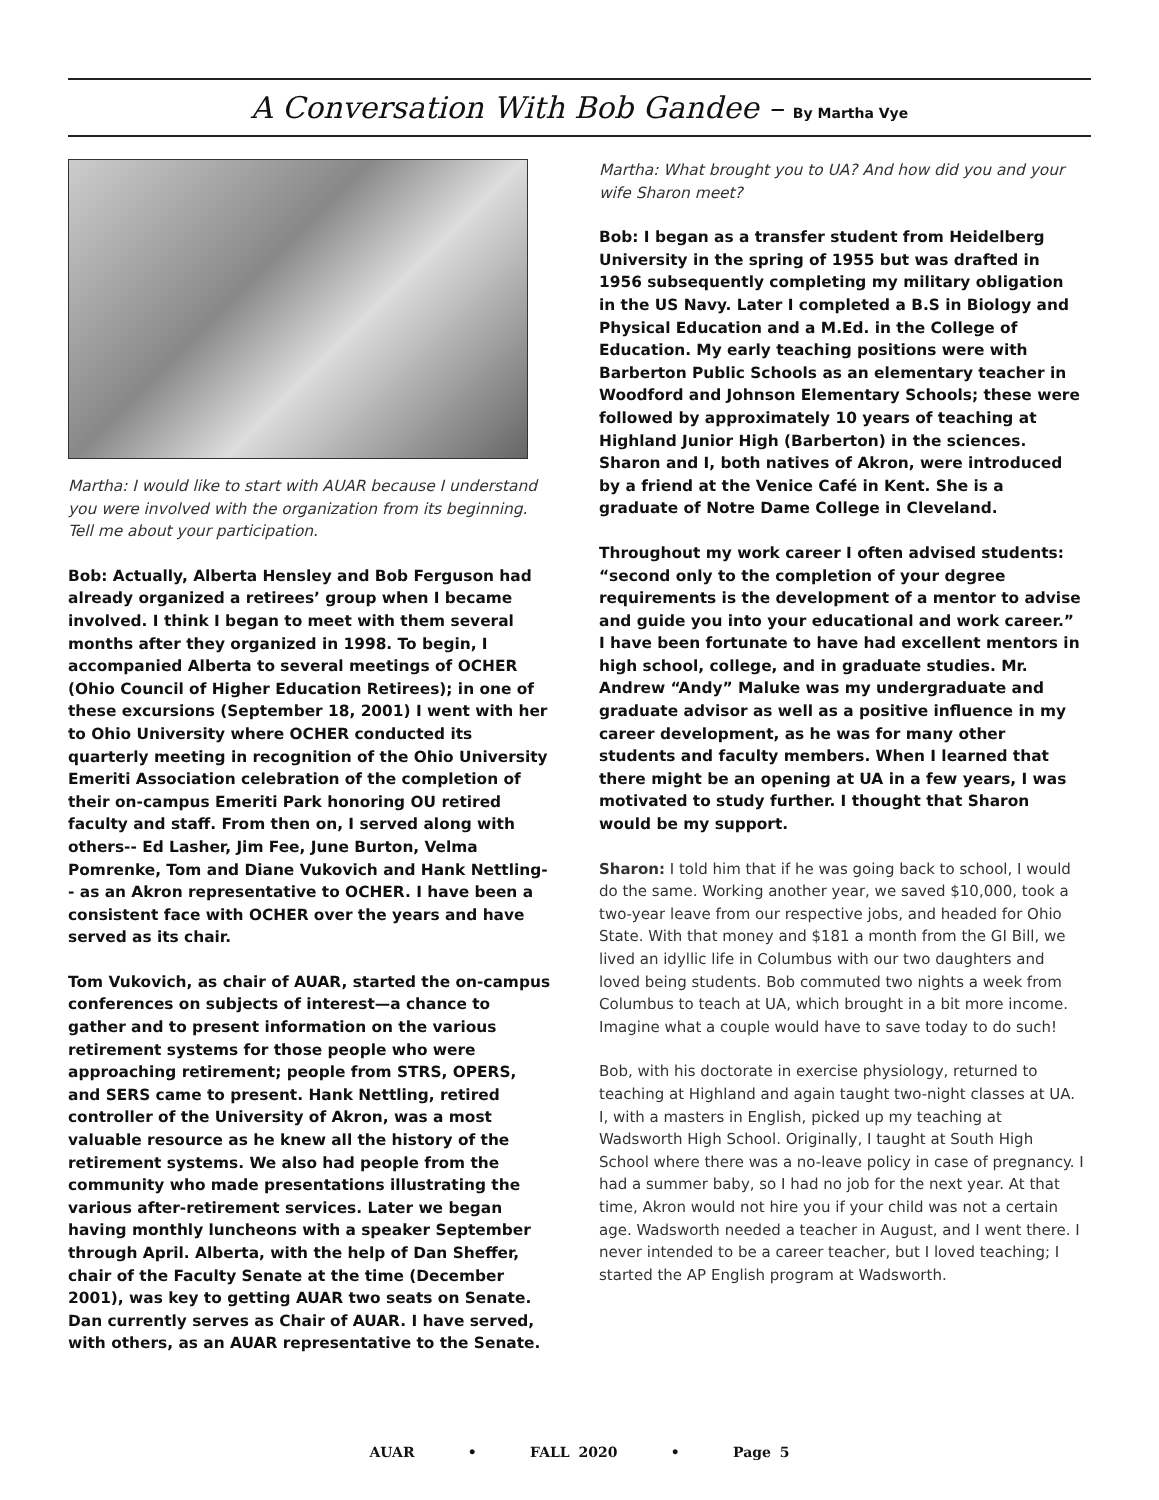A Conversation With Bob Gandee – By Martha Vye
Martha: I would like to start with AUAR because I understand you were involved with the organization from its beginning. Tell me about your participation.
Bob: Actually, Alberta Hensley and Bob Ferguson had already organized a retirees’ group when I became involved. I think I began to meet with them several months after they organized in 1998. To begin, I accompanied Alberta to several meetings of OCHER (Ohio Council of Higher Education Retirees); in one of these excursions (September 18, 2001) I went with her to Ohio University where OCHER conducted its quarterly meeting in recognition of the Ohio University Emeriti Association celebration of the completion of their on-campus Emeriti Park honoring OU retired faculty and staff. From then on, I served along with others-- Ed Lasher, Jim Fee, June Burton, Velma Pomrenke, Tom and Diane Vukovich and Hank Nettling-- as an Akron representative to OCHER. I have been a consistent face with OCHER over the years and have served as its chair.
Tom Vukovich, as chair of AUAR, started the on-campus conferences on subjects of interest—a chance to gather and to present information on the various retirement systems for those people who were approaching retirement; people from STRS, OPERS, and SERS came to present. Hank Nettling, retired controller of the University of Akron, was a most valuable resource as he knew all the history of the retirement systems. We also had people from the community who made presentations illustrating the various after-retirement services. Later we began having monthly luncheons with a speaker September through April. Alberta, with the help of Dan Sheffer, chair of the Faculty Senate at the time (December 2001), was key to getting AUAR two seats on Senate. Dan currently serves as Chair of AUAR. I have served, with others, as an AUAR representative to the Senate.
Martha: What brought you to UA? And how did you and your wife Sharon meet?
Bob: I began as a transfer student from Heidelberg University in the spring of 1955 but was drafted in 1956 subsequently completing my military obligation in the US Navy. Later I completed a B.S in Biology and Physical Education and a M.Ed. in the College of Education. My early teaching positions were with Barberton Public Schools as an elementary teacher in Woodford and Johnson Elementary Schools; these were followed by approximately 10 years of teaching at Highland Junior High (Barberton) in the sciences. Sharon and I, both natives of Akron, were introduced by a friend at the Venice Café in Kent. She is a graduate of Notre Dame College in Cleveland.
Throughout my work career I often advised students: “second only to the completion of your degree requirements is the development of a mentor to advise and guide you into your educational and work career.” I have been fortunate to have had excellent mentors in high school, college, and in graduate studies. Mr. Andrew “Andy” Maluke was my undergraduate and graduate advisor as well as a positive influence in my career development, as he was for many other students and faculty members. When I learned that there might be an opening at UA in a few years, I was motivated to study further. I thought that Sharon would be my support.
Sharon: I told him that if he was going back to school, I would do the same. Working another year, we saved $10,000, took a two-year leave from our respective jobs, and headed for Ohio State. With that money and $181 a month from the GI Bill, we lived an idyllic life in Columbus with our two daughters and loved being students. Bob commuted two nights a week from Columbus to teach at UA, which brought in a bit more income. Imagine what a couple would have to save today to do such!
Bob, with his doctorate in exercise physiology, returned to teaching at Highland and again taught two-night classes at UA. I, with a masters in English, picked up my teaching at Wadsworth High School. Originally, I taught at South High School where there was a no-leave policy in case of pregnancy. I had a summer baby, so I had no job for the next year. At that time, Akron would not hire you if your child was not a certain age. Wadsworth needed a teacher in August, and I went there. I never intended to be a career teacher, but I loved teaching; I started the AP English program at Wadsworth.
AUAR • FALL 2020 • Page 5